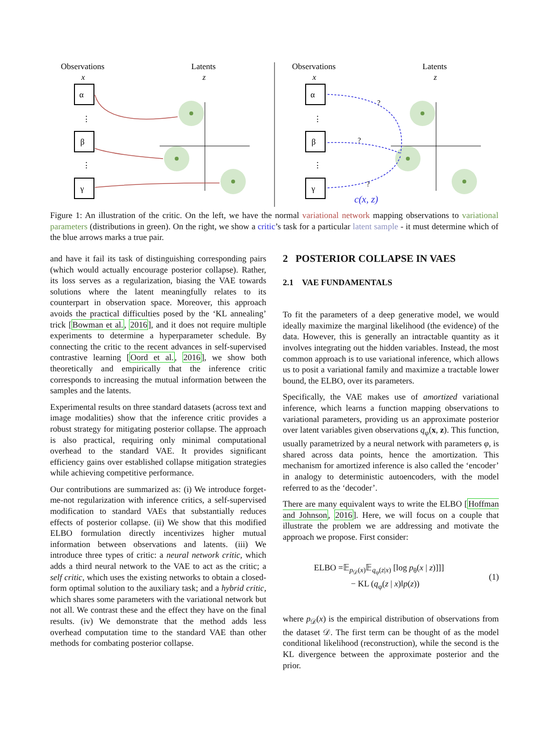Observations
x
Latents
z
α
β
γ
⋮
⋮
Observations
x
Latents
z
α
β
γ
⋮
⋮
?
?
?
c(x, z)
Figure 1: An illustration of the critic. On the left, we have the normal variational network mapping observations to variational parameters (distributions in green). On the right, we show a critic’s task for a particular latent sample - it must determine which of the blue arrows marks a true pair.
and have it fail its task of distinguishing corresponding pairs (which would actually encourage posterior collapse). Rather, its loss serves as a regularization, biasing the VAE towards solutions where the latent meaningfully relates to its counterpart in observation space. Moreover, this approach avoids the practical difficulties posed by the ‘KL annealing’ trick [Bowman et al., 2016], and it does not require multiple experiments to determine a hyperparameter schedule. By connecting the critic to the recent advances in self-supervised contrastive learning [Oord et al., 2016], we show both theoretically and empirically that the inference critic corresponds to increasing the mutual information between the samples and the latents.
Experimental results on three standard datasets (across text and image modalities) show that the inference critic provides a robust strategy for mitigating posterior collapse. The approach is also practical, requiring only minimal computational overhead to the standard VAE. It provides significant efficiency gains over established collapse mitigation strategies while achieving competitive performance.
Our contributions are summarized as: (i) We introduce forget-me-not regularization with inference critics, a self-supervised modification to standard VAEs that substantially reduces effects of posterior collapse. (ii) We show that this modified ELBO formulation directly incentivizes higher mutual information between observations and latents. (iii) We introduce three types of critic: a neural network critic, which adds a third neural network to the VAE to act as the critic; a self critic, which uses the existing networks to obtain a closed-form optimal solution to the auxiliary task; and a hybrid critic, which shares some parameters with the variational network but not all. We contrast these and the effect they have on the final results. (iv) We demonstrate that the method adds less overhead computation time to the standard VAE than other methods for combating posterior collapse.
2 POSTERIOR COLLAPSE IN VAES
2.1 VAE FUNDAMENTALS
To fit the parameters of a deep generative model, we would ideally maximize the marginal likelihood (the evidence) of the data. However, this is generally an intractable quantity as it involves integrating out the hidden variables. Instead, the most common approach is to use variational inference, which allows us to posit a variational family and maximize a tractable lower bound, the ELBO, over its parameters.
Specifically, the VAE makes use of amortized variational inference, which learns a function mapping observations to variational parameters, providing us an approximate posterior over latent variables given observations q<sub>φ</sub>(x, z). This function, usually parametrized by a neural network with parameters φ, is shared across data points, hence the amortization. This mechanism for amortized inference is also called the ‘encoder’ in analogy to deterministic autoencoders, with the model referred to as the ‘decoder’.
There are many equivalent ways to write the ELBO [Hoffman and Johnson, 2016]. Here, we will focus on a couple that illustrate the problem we are addressing and motivate the approach we propose. First consider:
ELBO =𝔼<sub>p<sub>𝒟</sub>(x)</sub>𝔼<sub>q<sub>φ</sub>(z|x)</sub> [log p<sub>θ</sub>(x | z)]]]
− KL (q<sub>φ</sub>(z | x)‖p(z))
(1)
where p<sub>𝒟</sub>(x) is the empirical distribution of observations from the dataset 𝒟. The first term can be thought of as the model conditional likelihood (reconstruction), while the second is the KL divergence between the approximate posterior and the prior.